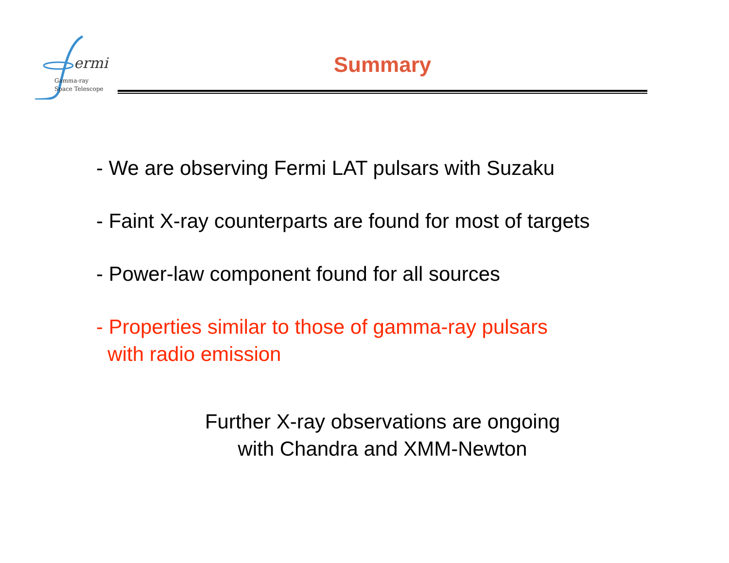ermi
Gamma-ray
Space Telescope
Summary
- We are observing Fermi LAT pulsars with Suzaku
- Faint X-ray counterparts are found for most of targets
- Power-law component found for all sources
- Properties similar to those of gamma-ray pulsars
with radio emission
Further X-ray observations are ongoing
with Chandra and XMM-Newton